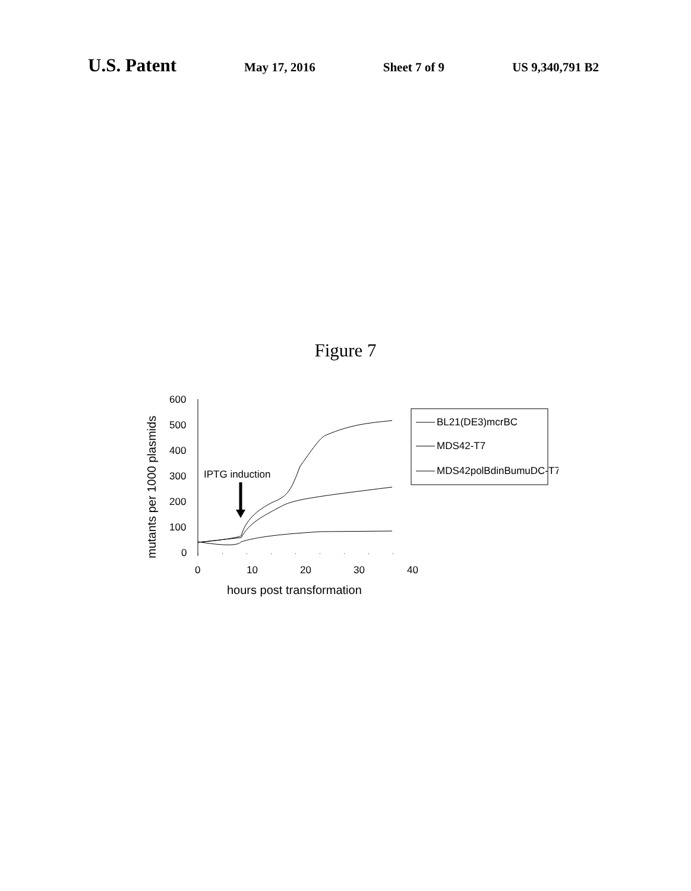U.S. Patent May 17, 2016 Sheet 7 of 9 US 9,340,791 B2
Figure 7
mutants per 1000 plasmids
600
500
400
300
200
100
0
0
10
20
30
40
hours post transformation
IPTG induction
BL21(DE3)mcrBC
MDS42-T7
MDS42polBdinBumuDC-T7